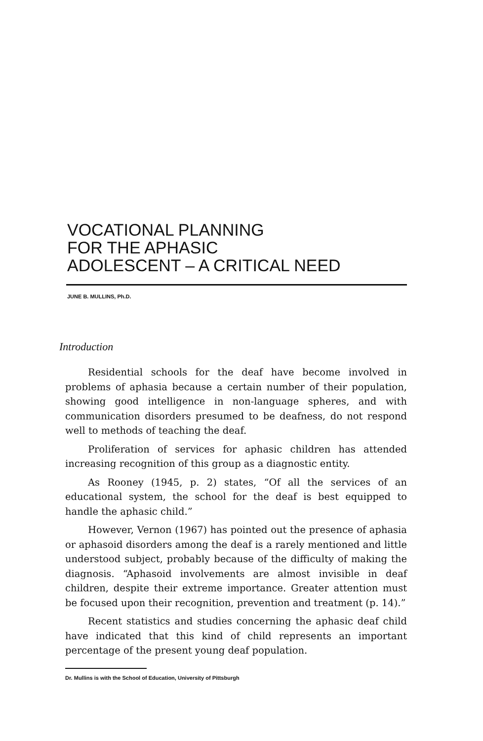VOCATIONAL PLANNING
FOR THE APHASIC
ADOLESCENT – A CRITICAL NEED
JUNE B. MULLINS, Ph.D.
Introduction
Residential schools for the deaf have become involved in problems of aphasia because a certain number of their population, showing good intelligence in non-language spheres, and with communication disorders presumed to be deafness, do not respond well to methods of teaching the deaf.
Proliferation of services for aphasic children has attended increasing recognition of this group as a diagnostic entity.
As Rooney (1945, p. 2) states, “Of all the services of an educational system, the school for the deaf is best equipped to handle the aphasic child.”
However, Vernon (1967) has pointed out the presence of aphasia or aphasoid disorders among the deaf is a rarely mentioned and little understood subject, probably because of the difficulty of making the diagnosis. “Aphasoid involvements are almost invisible in deaf children, despite their extreme importance. Greater attention must be focused upon their recognition, prevention and treatment (p. 14).”
Recent statistics and studies concerning the aphasic deaf child have indicated that this kind of child represents an important percentage of the present young deaf population.
Dr. Mullins is with the School of Education, University of Pittsburgh